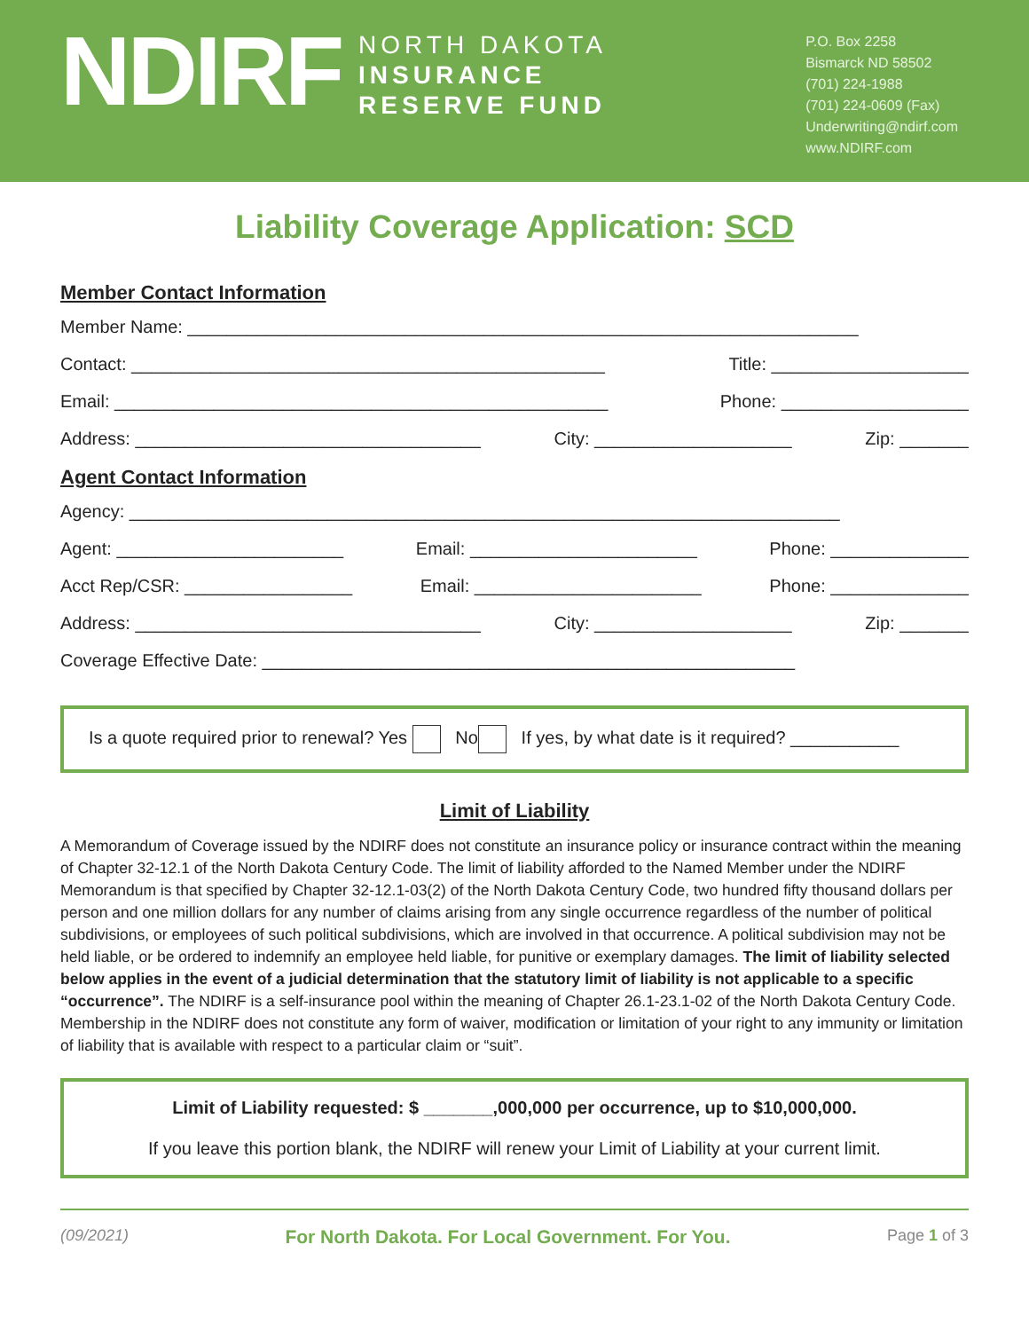NDIRF
NORTH DAKOTA
INSURANCE
RESERVE FUND
P.O. Box 2258
Bismarck ND 58502
(701) 224-1988
(701) 224-0609 (Fax)
Underwriting@ndirf.com
www.NDIRF.com
Liability Coverage Application: SCD
Member Contact Information
Member Name: ____________________________________________________________________
Contact: ________________________________________________ Title: ____________________
Email: __________________________________________________ Phone: ___________________
Address: ___________________________________ City: ____________________ Zip: _______
Agent Contact Information
Agency: ________________________________________________________________________
Agent: _______________________ Email: _______________________ Phone: ______________
Acct Rep/CSR: _________________ Email: _______________________ Phone: ______________
Address: ___________________________________ City: ____________________ Zip: _______
Coverage Effective Date: ______________________________________________________
Is a quote required prior to renewal? Yes No If yes, by what date is it required? ___________
Limit of Liability
A Memorandum of Coverage issued by the NDIRF does not constitute an insurance policy or insurance contract within the meaning of Chapter 32-12.1 of the North Dakota Century Code. The limit of liability afforded to the Named Member under the NDIRF Memorandum is that specified by Chapter 32-12.1-03(2) of the North Dakota Century Code, two hundred fifty thousand dollars per person and one million dollars for any number of claims arising from any single occurrence regardless of the number of political subdivisions, or employees of such political subdivisions, which are involved in that occurrence. A political subdivision may not be held liable, or be ordered to indemnify an employee held liable, for punitive or exemplary damages. The limit of liability selected below applies in the event of a judicial determination that the statutory limit of liability is not applicable to a specific “occurrence”. The NDIRF is a self-insurance pool within the meaning of Chapter 26.1-23.1-02 of the North Dakota Century Code. Membership in the NDIRF does not constitute any form of waiver, modification or limitation of your right to any immunity or limitation of liability that is available with respect to a particular claim or “suit”.
Limit of Liability requested: $ _______,000,000 per occurrence, up to $10,000,000.
If you leave this portion blank, the NDIRF will renew your Limit of Liability at your current limit.
(09/2021) For North Dakota. For Local Government. For You. Page 1 of 3